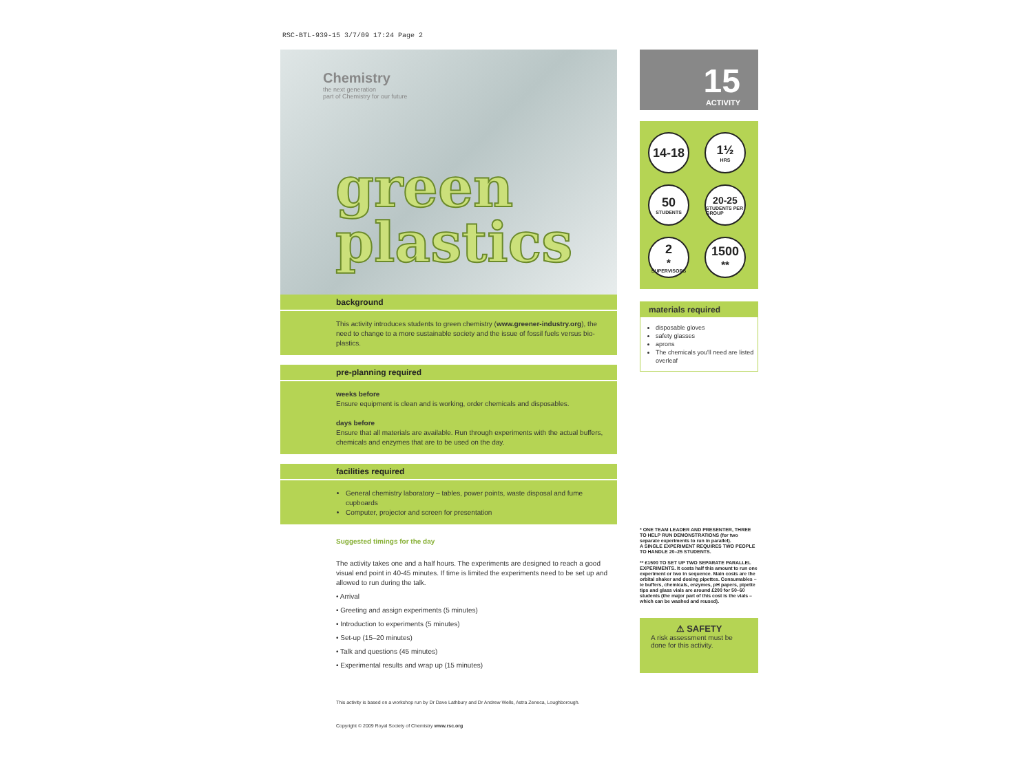RSC-BTL-939-15 3/7/09 17:24 Page 2
Chemistry
the next generation
part of Chemistry for our future
green
plastics
background
This activity introduces students to green chemistry (www.greener-industry.org), the need to change to a more sustainable society and the issue of fossil fuels versus bio-plastics.
pre-planning required
weeks before
Ensure equipment is clean and is working, order chemicals and disposables.
days before
Ensure that all materials are available. Run through experiments with the actual buffers, chemicals and enzymes that are to be used on the day.
facilities required
General chemistry laboratory – tables, power points, waste disposal and fume cupboards
Computer, projector and screen for presentation
Suggested timings for the day
The activity takes one and a half hours. The experiments are designed to reach a good visual end point in 40-45 minutes. If time is limited the experiments need to be set up and allowed to run during the talk.
• Arrival
• Greeting and assign experiments (5 minutes)
• Introduction to experiments (5 minutes)
• Set-up (15–20 minutes)
• Talk and questions (45 minutes)
• Experimental results and wrap up (15 minutes)
This activity is based on a workshop run by Dr Dave Lathbury and Dr Andrew Wells, Astra Zeneca, Loughborough.
Copyright © 2009 Royal Society of Chemistry www.rsc.org
15
ACTIVITY
14-18
1½
HRS
50
STUDENTS
20-25
STUDENTS PER GROUP
2<sup>*</sup>
SUPERVISORS
1500<sup>**</sup>
materials required
disposable gloves
safety glasses
aprons
The chemicals you'll need are listed overleaf
* ONE TEAM LEADER AND PRESENTER, THREE TO HELP RUN DEMONSTRATIONS (for two separate experiments to run in parallel).
A SINGLE EXPERIMENT REQUIRES TWO PEOPLE TO HANDLE 20–25 STUDENTS.
** £1500 TO SET UP TWO SEPARATE PARALLEL EXPERIMENTS. It costs half this amount to run one experiment or two in sequence. Main costs are the orbital shaker and dosing pipettes. Consumables – ie buffers, chemicals, enzymes, pH papers, pipette tips and glass vials are around £200 for 50–60 students (the major part of this cost is the vials – which can be washed and reused).
⚠ SAFETY
A risk assessment must be done for this activity.